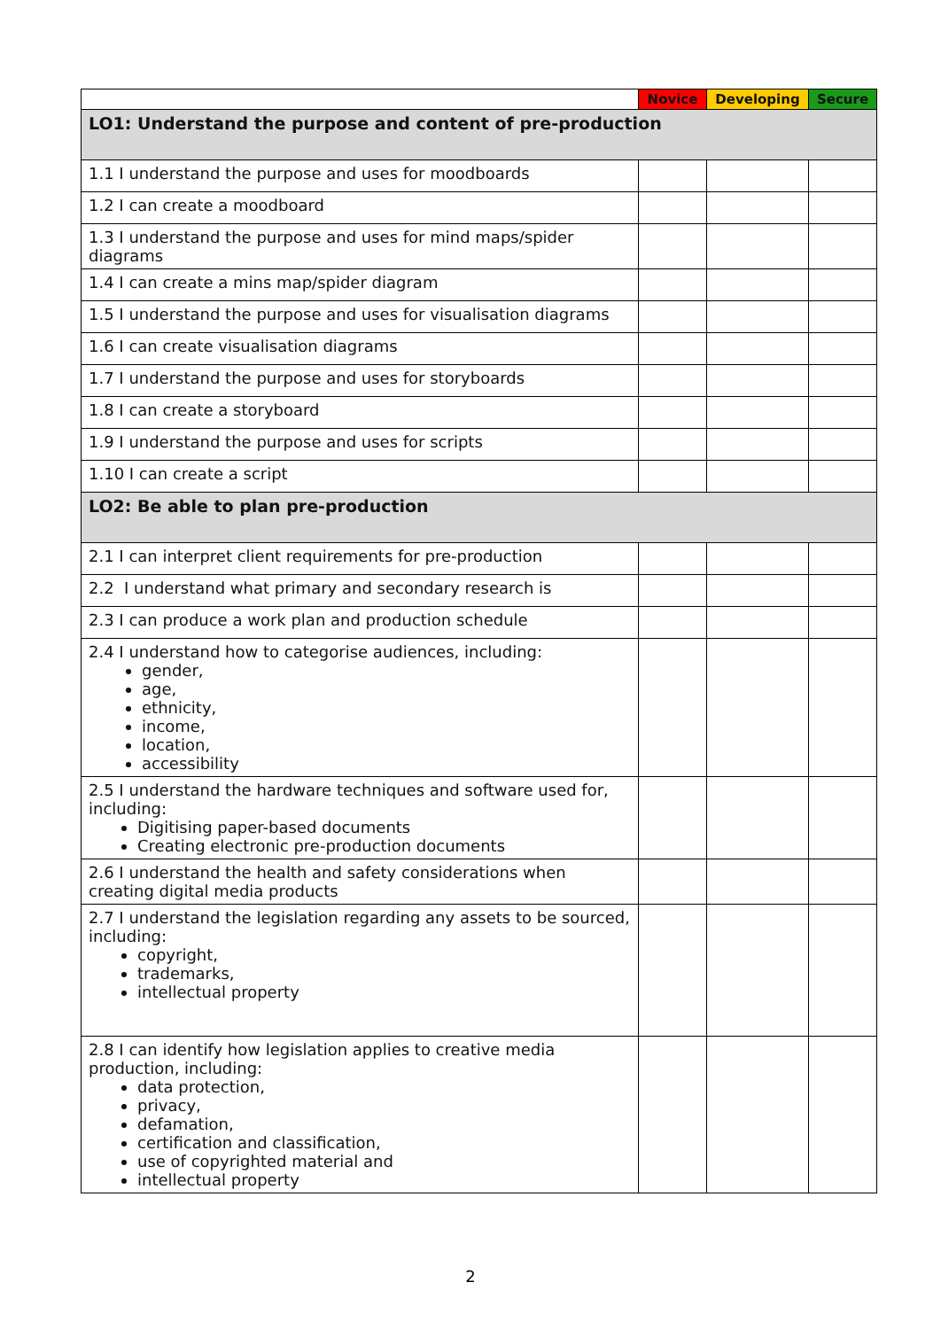| | Novice | Developing | Secure |
| --- | --- | --- | --- |
| LO1: Understand the purpose and content of pre-production | | | |
| 1.1 I understand the purpose and uses for moodboards | | | |
| 1.2 I can create a moodboard | | | |
| 1.3 I understand the purpose and uses for mind maps/spider diagrams | | | |
| 1.4 I can create a mins map/spider diagram | | | |
| 1.5 I understand the purpose and uses for visualisation diagrams | | | |
| 1.6 I can create visualisation diagrams | | | |
| 1.7 I understand the purpose and uses for storyboards | | | |
| 1.8 I can create a storyboard | | | |
| 1.9 I understand the purpose and uses for scripts | | | |
| 1.10 I can create a script | | | |
| LO2: Be able to plan pre-production | | | |
| 2.1 I can interpret client requirements for pre-production | | | |
| 2.2 I understand what primary and secondary research is | | | |
| 2.3 I can produce a work plan and production schedule | | | |
| 2.4 I understand how to categorise audiences, including: gender, age, ethnicity, income, location, accessibility | | | |
| 2.5 I understand the hardware techniques and software used for, including: Digitising paper-based documents Creating electronic pre-production documents | | | |
| 2.6 I understand the health and safety considerations when creating digital media products | | | |
| 2.7 I understand the legislation regarding any assets to be sourced, including: copyright, trademarks, intellectual property | | | |
| 2.8 I can identify how legislation applies to creative media production, including: data protection, privacy, defamation, certification and classification, use of copyrighted material and intellectual property | | | |
2